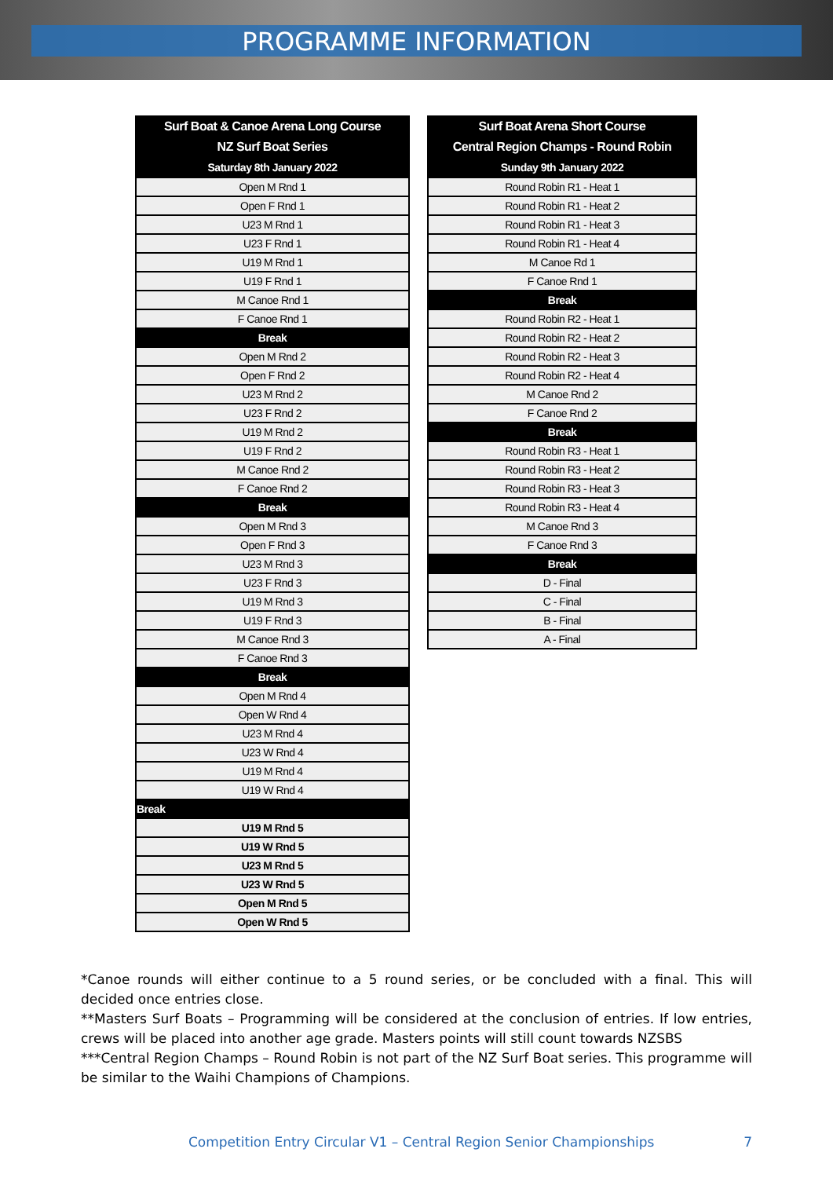PROGRAMME INFORMATION
| Surf Boat & Canoe Arena Long Course |
| --- |
| NZ Surf Boat Series |
| Saturday 8th January 2022 |
| Open M Rnd 1 |
| Open F Rnd 1 |
| U23 M Rnd 1 |
| U23 F Rnd 1 |
| U19 M Rnd 1 |
| U19 F Rnd 1 |
| M Canoe Rnd 1 |
| F Canoe Rnd 1 |
| Break |
| Open M Rnd 2 |
| Open F Rnd 2 |
| U23 M Rnd 2 |
| U23 F Rnd 2 |
| U19 M Rnd 2 |
| U19 F Rnd 2 |
| M Canoe Rnd 2 |
| F Canoe Rnd 2 |
| Break |
| Open M Rnd 3 |
| Open F Rnd 3 |
| U23 M Rnd 3 |
| U23 F Rnd 3 |
| U19 M Rnd 3 |
| U19 F Rnd 3 |
| M Canoe Rnd 3 |
| F Canoe Rnd 3 |
| Break |
| Open M Rnd 4 |
| Open W Rnd 4 |
| U23 M Rnd 4 |
| U23 W Rnd 4 |
| U19 M Rnd 4 |
| U19 W Rnd 4 |
| Break |
| U19 M Rnd 5 |
| U19 W Rnd 5 |
| U23 M Rnd 5 |
| U23 W Rnd 5 |
| Open M Rnd 5 |
| Open W Rnd 5 |
| Surf Boat Arena Short Course |
| --- |
| Central Region Champs - Round Robin |
| Sunday 9th January 2022 |
| Round Robin R1 - Heat 1 |
| Round Robin R1 - Heat 2 |
| Round Robin R1 - Heat 3 |
| Round Robin R1 - Heat 4 |
| M Canoe Rd 1 |
| F Canoe Rnd 1 |
| Break |
| Round Robin R2 - Heat 1 |
| Round Robin R2 - Heat 2 |
| Round Robin R2 - Heat 3 |
| Round Robin R2 - Heat 4 |
| M Canoe Rnd 2 |
| F Canoe Rnd 2 |
| Break |
| Round Robin R3 - Heat 1 |
| Round Robin R3 - Heat 2 |
| Round Robin R3 - Heat 3 |
| Round Robin R3 - Heat 4 |
| M Canoe Rnd 3 |
| F Canoe Rnd 3 |
| Break |
| D - Final |
| C - Final |
| B - Final |
| A - Final |
*Canoe rounds will either continue to a 5 round series, or be concluded with a final. This will decided once entries close.
**Masters Surf Boats – Programming will be considered at the conclusion of entries. If low entries, crews will be placed into another age grade. Masters points will still count towards NZSBS
***Central Region Champs – Round Robin is not part of the NZ Surf Boat series. This programme will be similar to the Waihi Champions of Champions.
Competition Entry Circular V1 – Central Region Senior Championships 7